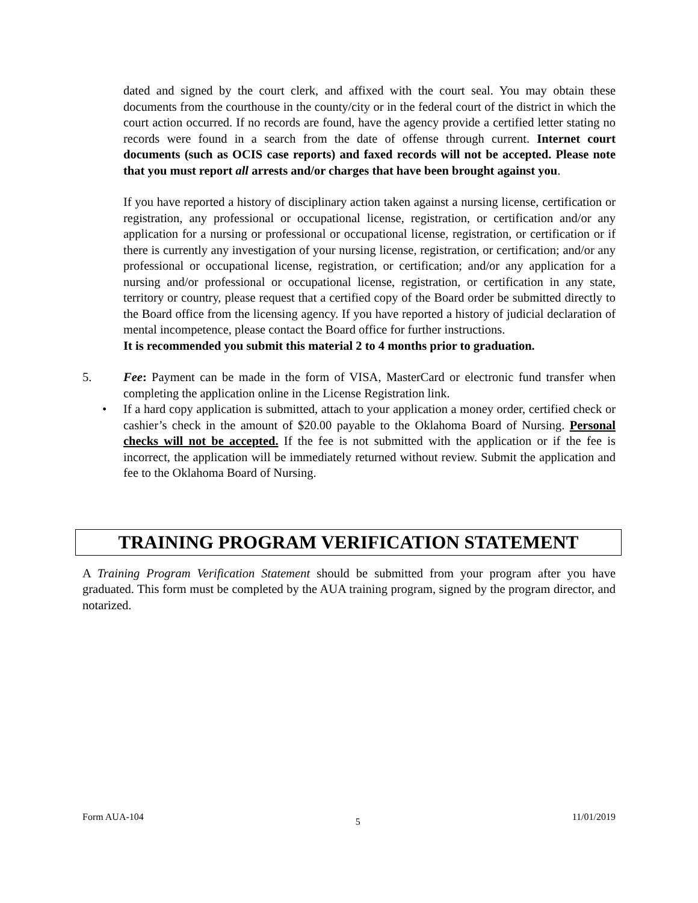dated and signed by the court clerk, and affixed with the court seal. You may obtain these documents from the courthouse in the county/city or in the federal court of the district in which the court action occurred. If no records are found, have the agency provide a certified letter stating no records were found in a search from the date of offense through current. Internet court documents (such as OCIS case reports) and faxed records will not be accepted. Please note that you must report all arrests and/or charges that have been brought against you.
If you have reported a history of disciplinary action taken against a nursing license, certification or registration, any professional or occupational license, registration, or certification and/or any application for a nursing or professional or occupational license, registration, or certification or if there is currently any investigation of your nursing license, registration, or certification; and/or any professional or occupational license, registration, or certification; and/or any application for a nursing and/or professional or occupational license, registration, or certification in any state, territory or country, please request that a certified copy of the Board order be submitted directly to the Board office from the licensing agency. If you have reported a history of judicial declaration of mental incompetence, please contact the Board office for further instructions.
It is recommended you submit this material 2 to 4 months prior to graduation.
5. Fee: Payment can be made in the form of VISA, MasterCard or electronic fund transfer when completing the application online in the License Registration link.
• If a hard copy application is submitted, attach to your application a money order, certified check or cashier’s check in the amount of $20.00 payable to the Oklahoma Board of Nursing. Personal checks will not be accepted. If the fee is not submitted with the application or if the fee is incorrect, the application will be immediately returned without review. Submit the application and fee to the Oklahoma Board of Nursing.
TRAINING PROGRAM VERIFICATION STATEMENT
A Training Program Verification Statement should be submitted from your program after you have graduated. This form must be completed by the AUA training program, signed by the program director, and notarized.
Form AUA-104 5 11/01/2019